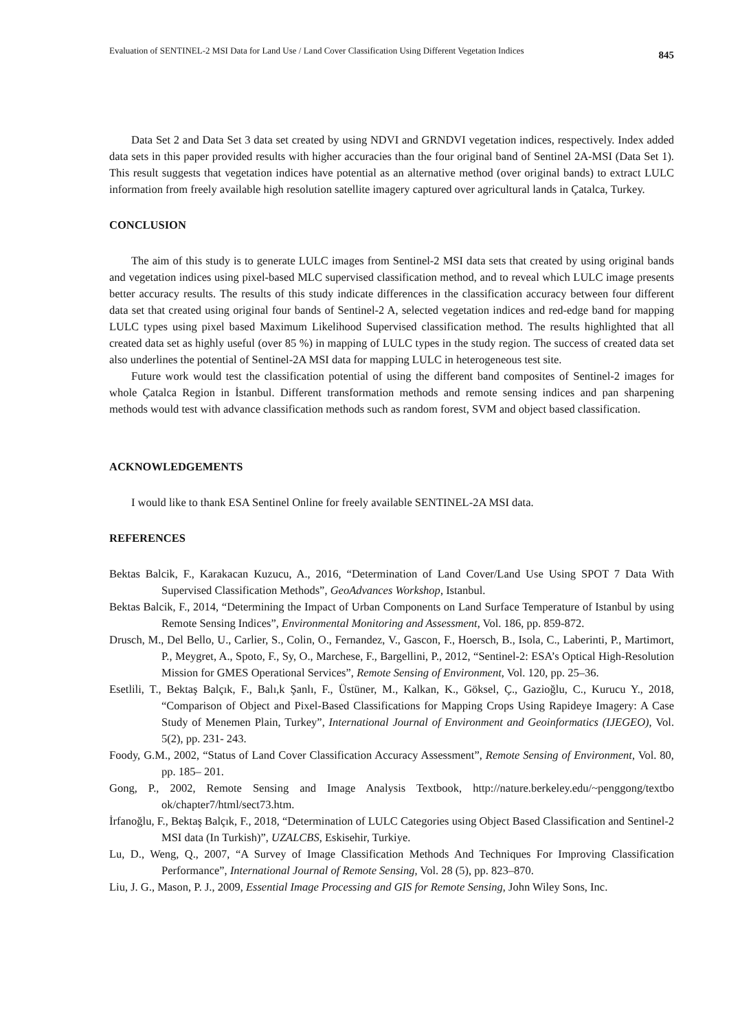Evaluation of SENTINEL-2 MSI Data for Land Use / Land Cover Classification Using Different Vegetation Indices 845
Data Set 2 and Data Set 3 data set created by using NDVI and GRNDVI vegetation indices, respectively. Index added data sets in this paper provided results with higher accuracies than the four original band of Sentinel 2A-MSI (Data Set 1). This result suggests that vegetation indices have potential as an alternative method (over original bands) to extract LULC information from freely available high resolution satellite imagery captured over agricultural lands in Çatalca, Turkey.
CONCLUSION
The aim of this study is to generate LULC images from Sentinel-2 MSI data sets that created by using original bands and vegetation indices using pixel-based MLC supervised classification method, and to reveal which LULC image presents better accuracy results. The results of this study indicate differences in the classification accuracy between four different data set that created using original four bands of Sentinel-2 A, selected vegetation indices and red-edge band for mapping LULC types using pixel based Maximum Likelihood Supervised classification method. The results highlighted that all created data set as highly useful (over 85 %) in mapping of LULC types in the study region. The success of created data set also underlines the potential of Sentinel-2A MSI data for mapping LULC in heterogeneous test site.
Future work would test the classification potential of using the different band composites of Sentinel-2 images for whole Çatalca Region in İstanbul. Different transformation methods and remote sensing indices and pan sharpening methods would test with advance classification methods such as random forest, SVM and object based classification.
ACKNOWLEDGEMENTS
I would like to thank ESA Sentinel Online for freely available SENTINEL-2A MSI data.
REFERENCES
Bektas Balcik, F., Karakacan Kuzucu, A., 2016, “Determination of Land Cover/Land Use Using SPOT 7 Data With Supervised Classification Methods”, GeoAdvances Workshop, Istanbul.
Bektas Balcik, F., 2014, “Determining the Impact of Urban Components on Land Surface Temperature of Istanbul by using Remote Sensing Indices”, Environmental Monitoring and Assessment, Vol. 186, pp. 859-872.
Drusch, M., Del Bello, U., Carlier, S., Colin, O., Fernandez, V., Gascon, F., Hoersch, B., Isola, C., Laberinti, P., Martimort, P., Meygret, A., Spoto, F., Sy, O., Marchese, F., Bargellini, P., 2012, “Sentinel-2: ESA’s Optical High-Resolution Mission for GMES Operational Services”, Remote Sensing of Environment, Vol. 120, pp. 25–36.
Esetlili, T., Bektaş Balçık, F., Balı,k Şanlı, F., Üstüner, M., Kalkan, K., Göksel, Ç., Gazioğlu, C., Kurucu Y., 2018, “Comparison of Object and Pixel-Based Classifications for Mapping Crops Using Rapideye Imagery: A Case Study of Menemen Plain, Turkey”, International Journal of Environment and Geoinformatics (IJEGEO), Vol. 5(2), pp. 231- 243.
Foody, G.M., 2002, “Status of Land Cover Classification Accuracy Assessment”, Remote Sensing of Environment, Vol. 80, pp. 185– 201.
Gong, P., 2002, Remote Sensing and Image Analysis Textbook, http://nature.berkeley.edu/~penggong/textbo ok/chapter7/html/sect73.htm.
İrfanoğlu, F., Bektaş Balçık, F., 2018, “Determination of LULC Categories using Object Based Classification and Sentinel-2 MSI data (In Turkish)”, UZALCBS, Eskisehir, Turkiye.
Lu, D., Weng, Q., 2007, “A Survey of Image Classification Methods And Techniques For Improving Classification Performance”, International Journal of Remote Sensing, Vol. 28 (5), pp. 823–870.
Liu, J. G., Mason, P. J., 2009, Essential Image Processing and GIS for Remote Sensing, John Wiley Sons, Inc.